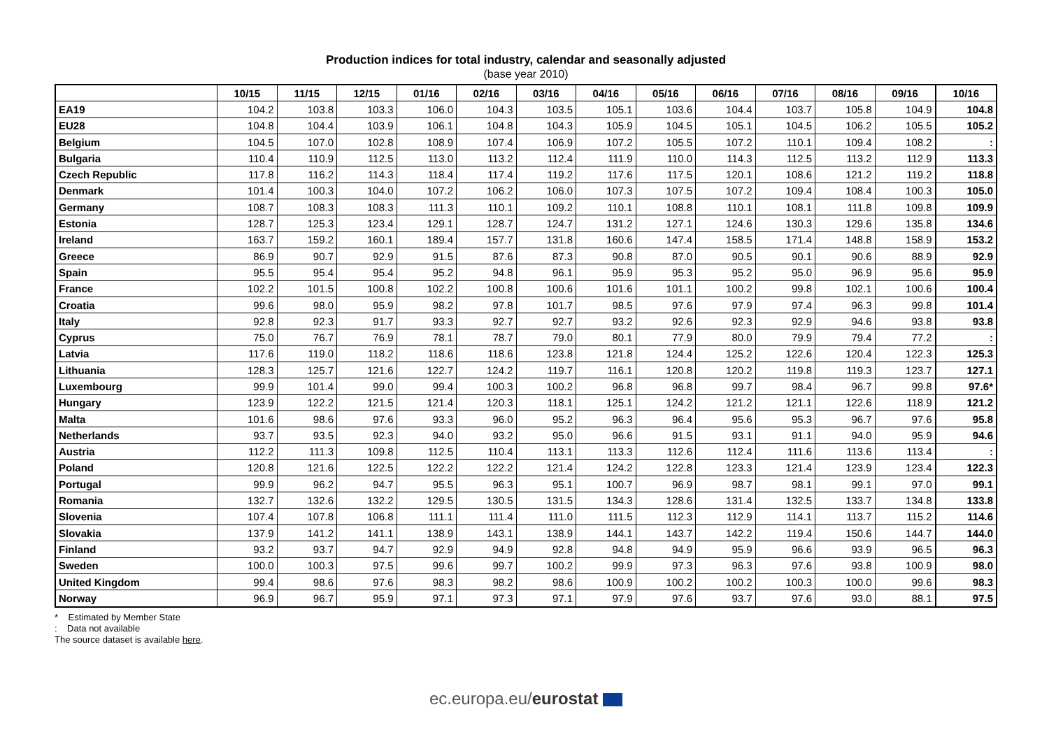Production indices for total industry, calendar and seasonally adjusted
(base year 2010)
| | 10/15 | 11/15 | 12/15 | 01/16 | 02/16 | 03/16 | 04/16 | 05/16 | 06/16 | 07/16 | 08/16 | 09/16 | 10/16 |
| --- | --- | --- | --- | --- | --- | --- | --- | --- | --- | --- | --- | --- | --- |
| EA19 | 104.2 | 103.8 | 103.3 | 106.0 | 104.3 | 103.5 | 105.1 | 103.6 | 104.4 | 103.7 | 105.8 | 104.9 | 104.8 |
| EU28 | 104.8 | 104.4 | 103.9 | 106.1 | 104.8 | 104.3 | 105.9 | 104.5 | 105.1 | 104.5 | 106.2 | 105.5 | 105.2 |
| Belgium | 104.5 | 107.0 | 102.8 | 108.9 | 107.4 | 106.9 | 107.2 | 105.5 | 107.2 | 110.1 | 109.4 | 108.2 | : |
| Bulgaria | 110.4 | 110.9 | 112.5 | 113.0 | 113.2 | 112.4 | 111.9 | 110.0 | 114.3 | 112.5 | 113.2 | 112.9 | 113.3 |
| Czech Republic | 117.8 | 116.2 | 114.3 | 118.4 | 117.4 | 119.2 | 117.6 | 117.5 | 120.1 | 108.6 | 121.2 | 119.2 | 118.8 |
| Denmark | 101.4 | 100.3 | 104.0 | 107.2 | 106.2 | 106.0 | 107.3 | 107.5 | 107.2 | 109.4 | 108.4 | 100.3 | 105.0 |
| Germany | 108.7 | 108.3 | 108.3 | 111.3 | 110.1 | 109.2 | 110.1 | 108.8 | 110.1 | 108.1 | 111.8 | 109.8 | 109.9 |
| Estonia | 128.7 | 125.3 | 123.4 | 129.1 | 128.7 | 124.7 | 131.2 | 127.1 | 124.6 | 130.3 | 129.6 | 135.8 | 134.6 |
| Ireland | 163.7 | 159.2 | 160.1 | 189.4 | 157.7 | 131.8 | 160.6 | 147.4 | 158.5 | 171.4 | 148.8 | 158.9 | 153.2 |
| Greece | 86.9 | 90.7 | 92.9 | 91.5 | 87.6 | 87.3 | 90.8 | 87.0 | 90.5 | 90.1 | 90.6 | 88.9 | 92.9 |
| Spain | 95.5 | 95.4 | 95.4 | 95.2 | 94.8 | 96.1 | 95.9 | 95.3 | 95.2 | 95.0 | 96.9 | 95.6 | 95.9 |
| France | 102.2 | 101.5 | 100.8 | 102.2 | 100.8 | 100.6 | 101.6 | 101.1 | 100.2 | 99.8 | 102.1 | 100.6 | 100.4 |
| Croatia | 99.6 | 98.0 | 95.9 | 98.2 | 97.8 | 101.7 | 98.5 | 97.6 | 97.9 | 97.4 | 96.3 | 99.8 | 101.4 |
| Italy | 92.8 | 92.3 | 91.7 | 93.3 | 92.7 | 92.7 | 93.2 | 92.6 | 92.3 | 92.9 | 94.6 | 93.8 | 93.8 |
| Cyprus | 75.0 | 76.7 | 76.9 | 78.1 | 78.7 | 79.0 | 80.1 | 77.9 | 80.0 | 79.9 | 79.4 | 77.2 | : |
| Latvia | 117.6 | 119.0 | 118.2 | 118.6 | 118.6 | 123.8 | 121.8 | 124.4 | 125.2 | 122.6 | 120.4 | 122.3 | 125.3 |
| Lithuania | 128.3 | 125.7 | 121.6 | 122.7 | 124.2 | 119.7 | 116.1 | 120.8 | 120.2 | 119.8 | 119.3 | 123.7 | 127.1 |
| Luxembourg | 99.9 | 101.4 | 99.0 | 99.4 | 100.3 | 100.2 | 96.8 | 96.8 | 99.7 | 98.4 | 96.7 | 99.8 | 97.6* |
| Hungary | 123.9 | 122.2 | 121.5 | 121.4 | 120.3 | 118.1 | 125.1 | 124.2 | 121.2 | 121.1 | 122.6 | 118.9 | 121.2 |
| Malta | 101.6 | 98.6 | 97.6 | 93.3 | 96.0 | 95.2 | 96.3 | 96.4 | 95.6 | 95.3 | 96.7 | 97.6 | 95.8 |
| Netherlands | 93.7 | 93.5 | 92.3 | 94.0 | 93.2 | 95.0 | 96.6 | 91.5 | 93.1 | 91.1 | 94.0 | 95.9 | 94.6 |
| Austria | 112.2 | 111.3 | 109.8 | 112.5 | 110.4 | 113.1 | 113.3 | 112.6 | 112.4 | 111.6 | 113.6 | 113.4 | : |
| Poland | 120.8 | 121.6 | 122.5 | 122.2 | 122.2 | 121.4 | 124.2 | 122.8 | 123.3 | 121.4 | 123.9 | 123.4 | 122.3 |
| Portugal | 99.9 | 96.2 | 94.7 | 95.5 | 96.3 | 95.1 | 100.7 | 96.9 | 98.7 | 98.1 | 99.1 | 97.0 | 99.1 |
| Romania | 132.7 | 132.6 | 132.2 | 129.5 | 130.5 | 131.5 | 134.3 | 128.6 | 131.4 | 132.5 | 133.7 | 134.8 | 133.8 |
| Slovenia | 107.4 | 107.8 | 106.8 | 111.1 | 111.4 | 111.0 | 111.5 | 112.3 | 112.9 | 114.1 | 113.7 | 115.2 | 114.6 |
| Slovakia | 137.9 | 141.2 | 141.1 | 138.9 | 143.1 | 138.9 | 144.1 | 143.7 | 142.2 | 119.4 | 150.6 | 144.7 | 144.0 |
| Finland | 93.2 | 93.7 | 94.7 | 92.9 | 94.9 | 92.8 | 94.8 | 94.9 | 95.9 | 96.6 | 93.9 | 96.5 | 96.3 |
| Sweden | 100.0 | 100.3 | 97.5 | 99.6 | 99.7 | 100.2 | 99.9 | 97.3 | 96.3 | 97.6 | 93.8 | 100.9 | 98.0 |
| United Kingdom | 99.4 | 98.6 | 97.6 | 98.3 | 98.2 | 98.6 | 100.9 | 100.2 | 100.2 | 100.3 | 100.0 | 99.6 | 98.3 |
| Norway | 96.9 | 96.7 | 95.9 | 97.1 | 97.3 | 97.1 | 97.9 | 97.6 | 93.7 | 97.6 | 93.0 | 88.1 | 97.5 |
* Estimated by Member State
: Data not available
The source dataset is available here.
ec.europa.eu/eurostat